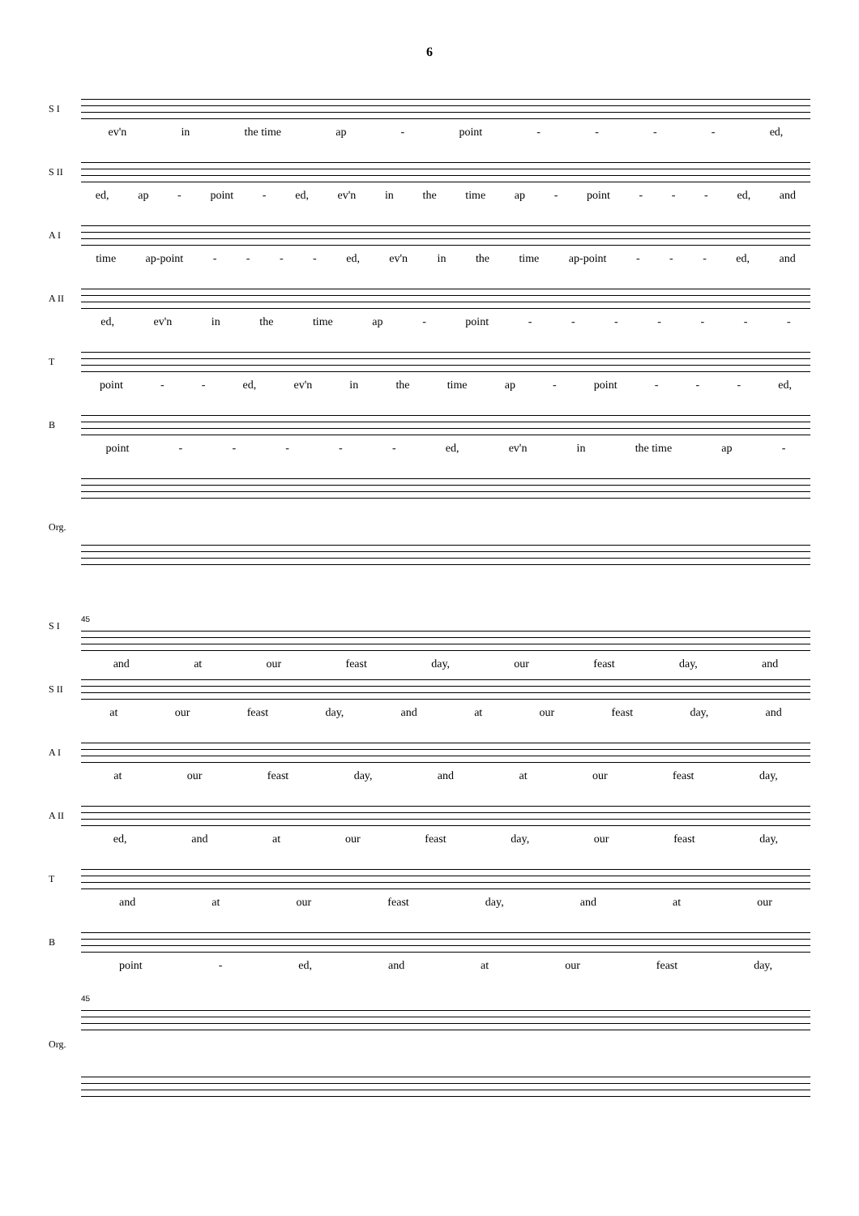6
S I
ev'n in the time ap - point - - - - ed,
S II
ed, ap - point - ed, ev'n in the time ap - point - - - ed, and
A I
time ap-point - - - - ed, ev'n in the time ap-point - - - ed, and
A II
ed, ev'n in the time ap - point - - - - - - -
T
point - - ed, ev'n in the time ap - point - - - ed,
B
point - - - - - ed, ev'n in the time ap -
Org.
S I
45
and at our feast day, our feast day, and
S II
at our feast day, and at our feast day, and
A I
at our feast day, and at our feast day,
A II
ed, and at our feast day, our feast day,
T
and at our feast day, and at our
B
point - ed, and at our feast day,
Org.
45